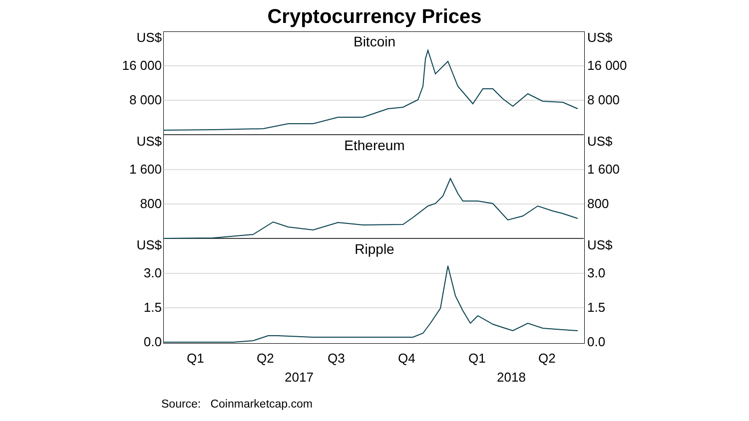Cryptocurrency Prices
Bitcoin US$ US$
16 000 16 000
8 000 8 000
Ethereum US$ US$
1 600 1 600
800 800
Ripple US$ US$
3.0 3.0
1.5 1.5
0.0 0.0
Q1 Q2 Q3 Q4 Q1 Q2
2017 2018
Source: Coinmarketcap.com